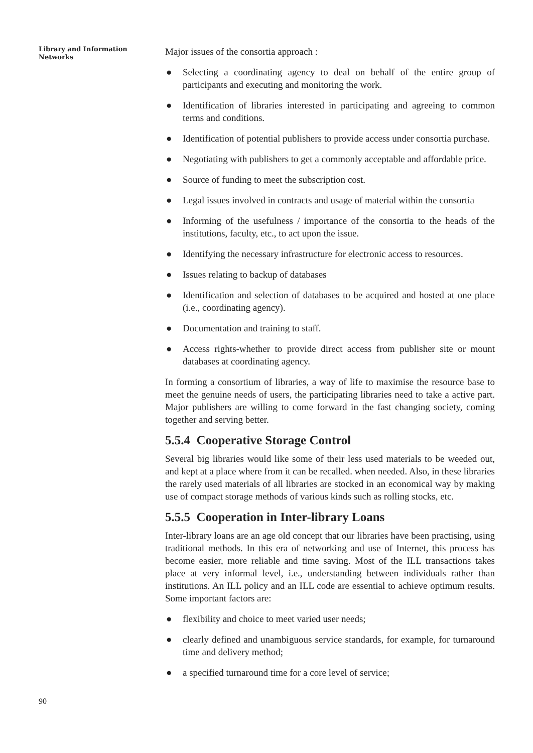Library and Information
Networks
Major issues of the consortia approach :
● Selecting a coordinating agency to deal on behalf of the entire group of participants and executing and monitoring the work.
● Identification of libraries interested in participating and agreeing to common terms and conditions.
● Identification of potential publishers to provide access under consortia purchase.
● Negotiating with publishers to get a commonly acceptable and affordable price.
● Source of funding to meet the subscription cost.
● Legal issues involved in contracts and usage of material within the consortia
● Informing of the usefulness / importance of the consortia to the heads of the institutions, faculty, etc., to act upon the issue.
● Identifying the necessary infrastructure for electronic access to resources.
● Issues relating to backup of databases
● Identification and selection of databases to be acquired and hosted at one place (i.e., coordinating agency).
● Documentation and training to staff.
● Access rights-whether to provide direct access from publisher site or mount databases at coordinating agency.
In forming a consortium of libraries, a way of life to maximise the resource base to meet the genuine needs of users, the participating libraries need to take a active part. Major publishers are willing to come forward in the fast changing society, coming together and serving better.
5.5.4 Cooperative Storage Control
Several big libraries would like some of their less used materials to be weeded out, and kept at a place where from it can be recalled. when needed. Also, in these libraries the rarely used materials of all libraries are stocked in an economical way by making use of compact storage methods of various kinds such as rolling stocks, etc.
5.5.5 Cooperation in Inter-library Loans
Inter-library loans are an age old concept that our libraries have been practising, using traditional methods. In this era of networking and use of Internet, this process has become easier, more reliable and time saving. Most of the ILL transactions takes place at very informal level, i.e., understanding between individuals rather than institutions. An ILL policy and an ILL code are essential to achieve optimum results. Some important factors are:
● flexibility and choice to meet varied user needs;
● clearly defined and unambiguous service standards, for example, for turnaround time and delivery method;
● a specified turnaround time for a core level of service;
90